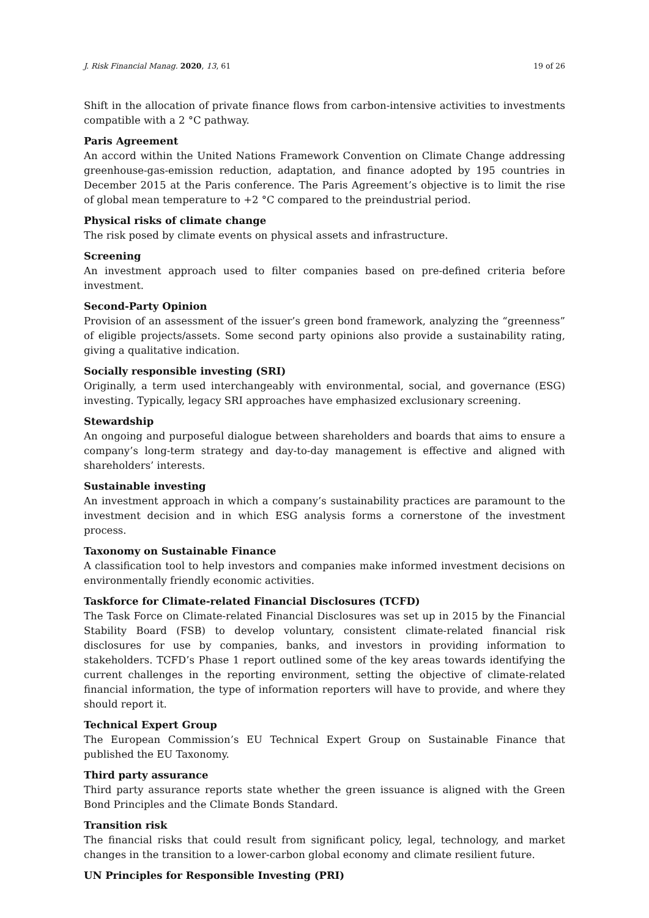J. Risk Financial Manag. 2020, 13, 61 19 of 26
Shift in the allocation of private finance flows from carbon-intensive activities to investments compatible with a 2 °C pathway.
Paris Agreement
An accord within the United Nations Framework Convention on Climate Change addressing greenhouse-gas-emission reduction, adaptation, and finance adopted by 195 countries in December 2015 at the Paris conference. The Paris Agreement’s objective is to limit the rise of global mean temperature to +2 °C compared to the preindustrial period.
Physical risks of climate change
The risk posed by climate events on physical assets and infrastructure.
Screening
An investment approach used to filter companies based on pre-defined criteria before investment.
Second-Party Opinion
Provision of an assessment of the issuer’s green bond framework, analyzing the “greenness” of eligible projects/assets. Some second party opinions also provide a sustainability rating, giving a qualitative indication.
Socially responsible investing (SRI)
Originally, a term used interchangeably with environmental, social, and governance (ESG) investing. Typically, legacy SRI approaches have emphasized exclusionary screening.
Stewardship
An ongoing and purposeful dialogue between shareholders and boards that aims to ensure a company’s long-term strategy and day-to-day management is effective and aligned with shareholders’ interests.
Sustainable investing
An investment approach in which a company’s sustainability practices are paramount to the investment decision and in which ESG analysis forms a cornerstone of the investment process.
Taxonomy on Sustainable Finance
A classification tool to help investors and companies make informed investment decisions on environmentally friendly economic activities.
Taskforce for Climate-related Financial Disclosures (TCFD)
The Task Force on Climate-related Financial Disclosures was set up in 2015 by the Financial Stability Board (FSB) to develop voluntary, consistent climate-related financial risk disclosures for use by companies, banks, and investors in providing information to stakeholders. TCFD’s Phase 1 report outlined some of the key areas towards identifying the current challenges in the reporting environment, setting the objective of climate-related financial information, the type of information reporters will have to provide, and where they should report it.
Technical Expert Group
The European Commission’s EU Technical Expert Group on Sustainable Finance that published the EU Taxonomy.
Third party assurance
Third party assurance reports state whether the green issuance is aligned with the Green Bond Principles and the Climate Bonds Standard.
Transition risk
The financial risks that could result from significant policy, legal, technology, and market changes in the transition to a lower-carbon global economy and climate resilient future.
UN Principles for Responsible Investing (PRI)